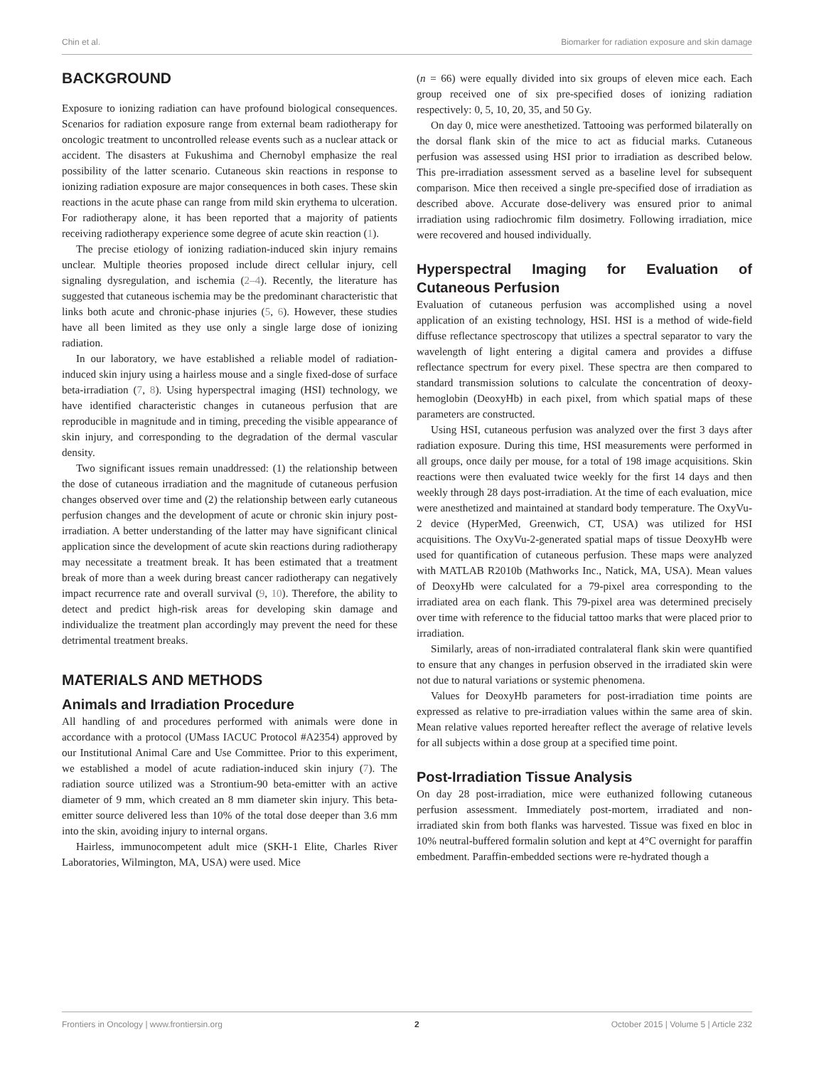Chin et al. Biomarker for radiation exposure and skin damage
BACKGROUND
Exposure to ionizing radiation can have profound biological consequences. Scenarios for radiation exposure range from external beam radiotherapy for oncologic treatment to uncontrolled release events such as a nuclear attack or accident. The disasters at Fukushima and Chernobyl emphasize the real possibility of the latter scenario. Cutaneous skin reactions in response to ionizing radiation exposure are major consequences in both cases. These skin reactions in the acute phase can range from mild skin erythema to ulceration. For radiotherapy alone, it has been reported that a majority of patients receiving radiotherapy experience some degree of acute skin reaction (1).
The precise etiology of ionizing radiation-induced skin injury remains unclear. Multiple theories proposed include direct cellular injury, cell signaling dysregulation, and ischemia (2–4). Recently, the literature has suggested that cutaneous ischemia may be the predominant characteristic that links both acute and chronic-phase injuries (5, 6). However, these studies have all been limited as they use only a single large dose of ionizing radiation.
In our laboratory, we have established a reliable model of radiation-induced skin injury using a hairless mouse and a single fixed-dose of surface beta-irradiation (7, 8). Using hyperspectral imaging (HSI) technology, we have identified characteristic changes in cutaneous perfusion that are reproducible in magnitude and in timing, preceding the visible appearance of skin injury, and corresponding to the degradation of the dermal vascular density.
Two significant issues remain unaddressed: (1) the relationship between the dose of cutaneous irradiation and the magnitude of cutaneous perfusion changes observed over time and (2) the relationship between early cutaneous perfusion changes and the development of acute or chronic skin injury post-irradiation. A better understanding of the latter may have significant clinical application since the development of acute skin reactions during radiotherapy may necessitate a treatment break. It has been estimated that a treatment break of more than a week during breast cancer radiotherapy can negatively impact recurrence rate and overall survival (9, 10). Therefore, the ability to detect and predict high-risk areas for developing skin damage and individualize the treatment plan accordingly may prevent the need for these detrimental treatment breaks.
MATERIALS AND METHODS
Animals and Irradiation Procedure
All handling of and procedures performed with animals were done in accordance with a protocol (UMass IACUC Protocol #A2354) approved by our Institutional Animal Care and Use Committee. Prior to this experiment, we established a model of acute radiation-induced skin injury (7). The radiation source utilized was a Strontium-90 beta-emitter with an active diameter of 9 mm, which created an 8 mm diameter skin injury. This beta-emitter source delivered less than 10% of the total dose deeper than 3.6 mm into the skin, avoiding injury to internal organs.
Hairless, immunocompetent adult mice (SKH-1 Elite, Charles River Laboratories, Wilmington, MA, USA) were used. Mice
(n = 66) were equally divided into six groups of eleven mice each. Each group received one of six pre-specified doses of ionizing radiation respectively: 0, 5, 10, 20, 35, and 50 Gy.
On day 0, mice were anesthetized. Tattooing was performed bilaterally on the dorsal flank skin of the mice to act as fiducial marks. Cutaneous perfusion was assessed using HSI prior to irradiation as described below. This pre-irradiation assessment served as a baseline level for subsequent comparison. Mice then received a single pre-specified dose of irradiation as described above. Accurate dose-delivery was ensured prior to animal irradiation using radiochromic film dosimetry. Following irradiation, mice were recovered and housed individually.
Hyperspectral Imaging for Evaluation of Cutaneous Perfusion
Evaluation of cutaneous perfusion was accomplished using a novel application of an existing technology, HSI. HSI is a method of wide-field diffuse reflectance spectroscopy that utilizes a spectral separator to vary the wavelength of light entering a digital camera and provides a diffuse reflectance spectrum for every pixel. These spectra are then compared to standard transmission solutions to calculate the concentration of deoxy-hemoglobin (DeoxyHb) in each pixel, from which spatial maps of these parameters are constructed.
Using HSI, cutaneous perfusion was analyzed over the first 3 days after radiation exposure. During this time, HSI measurements were performed in all groups, once daily per mouse, for a total of 198 image acquisitions. Skin reactions were then evaluated twice weekly for the first 14 days and then weekly through 28 days post-irradiation. At the time of each evaluation, mice were anesthetized and maintained at standard body temperature. The OxyVu-2 device (HyperMed, Greenwich, CT, USA) was utilized for HSI acquisitions. The OxyVu-2-generated spatial maps of tissue DeoxyHb were used for quantification of cutaneous perfusion. These maps were analyzed with MATLAB R2010b (Mathworks Inc., Natick, MA, USA). Mean values of DeoxyHb were calculated for a 79-pixel area corresponding to the irradiated area on each flank. This 79-pixel area was determined precisely over time with reference to the fiducial tattoo marks that were placed prior to irradiation.
Similarly, areas of non-irradiated contralateral flank skin were quantified to ensure that any changes in perfusion observed in the irradiated skin were not due to natural variations or systemic phenomena.
Values for DeoxyHb parameters for post-irradiation time points are expressed as relative to pre-irradiation values within the same area of skin. Mean relative values reported hereafter reflect the average of relative levels for all subjects within a dose group at a specified time point.
Post-Irradiation Tissue Analysis
On day 28 post-irradiation, mice were euthanized following cutaneous perfusion assessment. Immediately post-mortem, irradiated and non-irradiated skin from both flanks was harvested. Tissue was fixed en bloc in 10% neutral-buffered formalin solution and kept at 4°C overnight for paraffin embedment. Paraffin-embedded sections were re-hydrated though a
Frontiers in Oncology | www.frontiersin.org 2 October 2015 | Volume 5 | Article 232